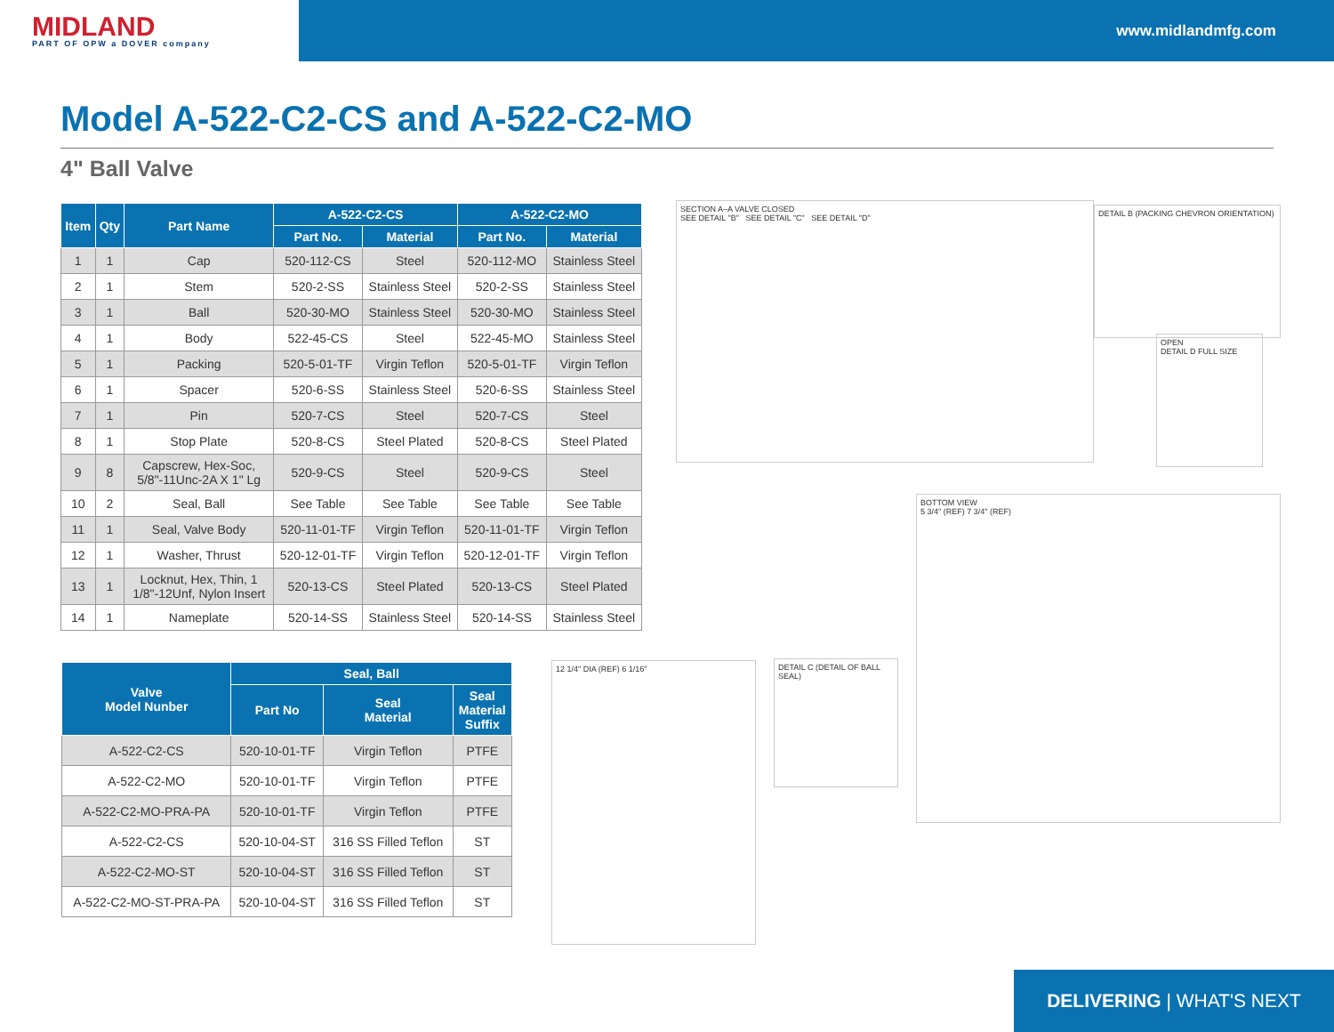MIDLAND
PART OF OPW a DOVER company
www.midlandmfg.com
Model A-522-C2-CS and A-522-C2-MO
4" Ball Valve
| Item | Qty | Part Name | A-522-C2-CS | | A-522-C2-MO | |
| --- | --- | --- | --- | --- | --- | --- |
| | | | Part No. | Material | Part No. | Material |
| 1 | 1 | Cap | 520-112-CS | Steel | 520-112-MO | Stainless Steel |
| 2 | 1 | Stem | 520-2-SS | Stainless Steel | 520-2-SS | Stainless Steel |
| 3 | 1 | Ball | 520-30-MO | Stainless Steel | 520-30-MO | Stainless Steel |
| 4 | 1 | Body | 522-45-CS | Steel | 522-45-MO | Stainless Steel |
| 5 | 1 | Packing | 520-5-01-TF | Virgin Teflon | 520-5-01-TF | Virgin Teflon |
| 6 | 1 | Spacer | 520-6-SS | Stainless Steel | 520-6-SS | Stainless Steel |
| 7 | 1 | Pin | 520-7-CS | Steel | 520-7-CS | Steel |
| 8 | 1 | Stop Plate | 520-8-CS | Steel Plated | 520-8-CS | Steel Plated |
| 9 | 8 | Capscrew, Hex-Soc, 5/8"-11Unc-2A X 1" Lg | 520-9-CS | Steel | 520-9-CS | Steel |
| 10 | 2 | Seal, Ball | See Table | See Table | See Table | See Table |
| 11 | 1 | Seal, Valve Body | 520-11-01-TF | Virgin Teflon | 520-11-01-TF | Virgin Teflon |
| 12 | 1 | Washer, Thrust | 520-12-01-TF | Virgin Teflon | 520-12-01-TF | Virgin Teflon |
| 13 | 1 | Locknut, Hex, Thin, 1 1/8"-12Unf, Nylon Insert | 520-13-CS | Steel Plated | 520-13-CS | Steel Plated |
| 14 | 1 | Nameplate | 520-14-SS | Stainless Steel | 520-14-SS | Stainless Steel |
| Valve Model Nunber | Seal, Ball | | |
| --- | --- | --- | --- |
| | Part No | Seal Material | Seal Material Suffix |
| A-522-C2-CS | 520-10-01-TF | Virgin Teflon | PTFE |
| A-522-C2-MO | 520-10-01-TF | Virgin Teflon | PTFE |
| A-522-C2-MO-PRA-PA | 520-10-01-TF | Virgin Teflon | PTFE |
| A-522-C2-CS | 520-10-04-ST | 316 SS Filled Teflon | ST |
| A-522-C2-MO-ST | 520-10-04-ST | 316 SS Filled Teflon | ST |
| A-522-C2-MO-ST-PRA-PA | 520-10-04-ST | 316 SS Filled Teflon | ST |
SECTION A–A VALVE CLOSED
SEE DETAIL "B" SEE DETAIL "C" SEE DETAIL "D"
DETAIL B (PACKING CHEVRON ORIENTATION)
OPEN
DETAIL D FULL SIZE
BOTTOM VIEW
5 3/4" (REF) 7 3/4" (REF)
12 1/4" DIA (REF) 6 1/16"
DETAIL C (DETAIL OF BALL SEAL)
DELIVERING | WHAT'S NEXT